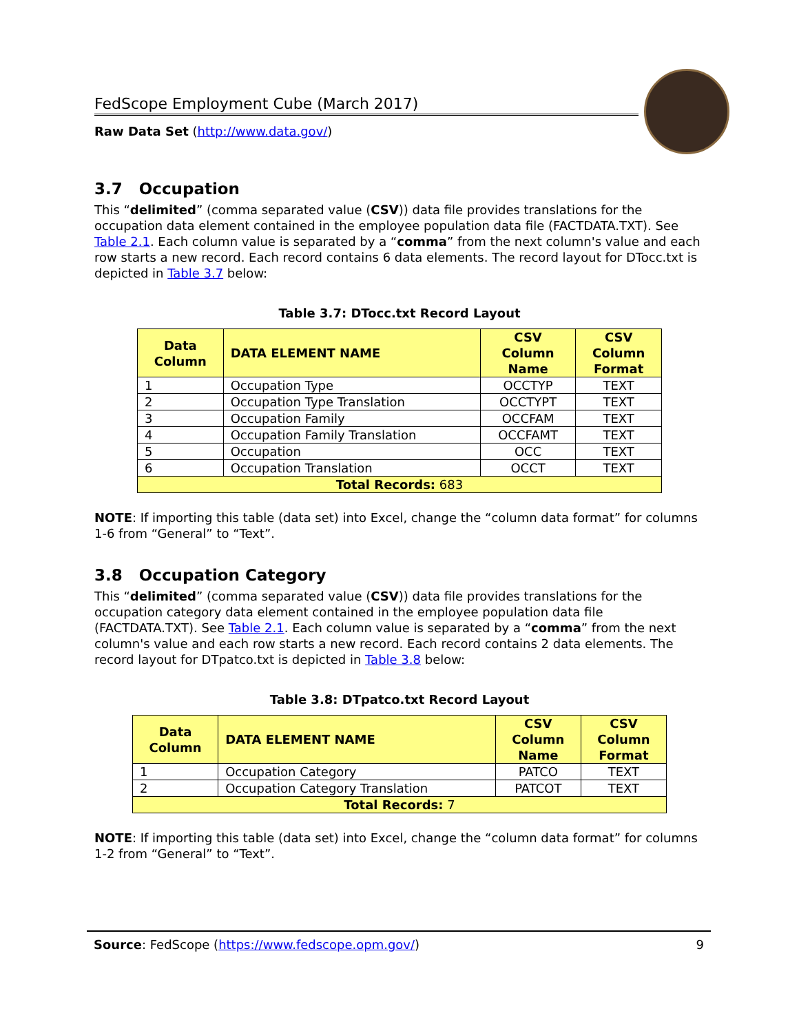FedScope Employment Cube (March 2017)
Raw Data Set (http://www.data.gov/)
3.7 Occupation
This “delimited” (comma separated value (CSV)) data file provides translations for the occupation data element contained in the employee population data file (FACTDATA.TXT). See Table 2.1. Each column value is separated by a “comma” from the next column's value and each row starts a new record. Each record contains 6 data elements. The record layout for DTocc.txt is depicted in Table 3.7 below:
Table 3.7: DTocc.txt Record Layout
| Data Column | DATA ELEMENT NAME | CSV Column Name | CSV Column Format |
| --- | --- | --- | --- |
| 1 | Occupation Type | OCCTYP | TEXT |
| 2 | Occupation Type Translation | OCCTYPT | TEXT |
| 3 | Occupation Family | OCCFAM | TEXT |
| 4 | Occupation Family Translation | OCCFAMT | TEXT |
| 5 | Occupation | OCC | TEXT |
| 6 | Occupation Translation | OCCT | TEXT |
| Total Records: 683 | | | |
NOTE: If importing this table (data set) into Excel, change the “column data format” for columns 1-6 from “General” to “Text”.
3.8 Occupation Category
This “delimited” (comma separated value (CSV)) data file provides translations for the occupation category data element contained in the employee population data file (FACTDATA.TXT). See Table 2.1. Each column value is separated by a “comma” from the next column's value and each row starts a new record. Each record contains 2 data elements. The record layout for DTpatco.txt is depicted in Table 3.8 below:
Table 3.8: DTpatco.txt Record Layout
| Data Column | DATA ELEMENT NAME | CSV Column Name | CSV Column Format |
| --- | --- | --- | --- |
| 1 | Occupation Category | PATCO | TEXT |
| 2 | Occupation Category Translation | PATCOT | TEXT |
| Total Records: 7 | | | |
NOTE: If importing this table (data set) into Excel, change the “column data format” for columns 1-2 from “General” to “Text”.
Source: FedScope (https://www.fedscope.opm.gov/) 9